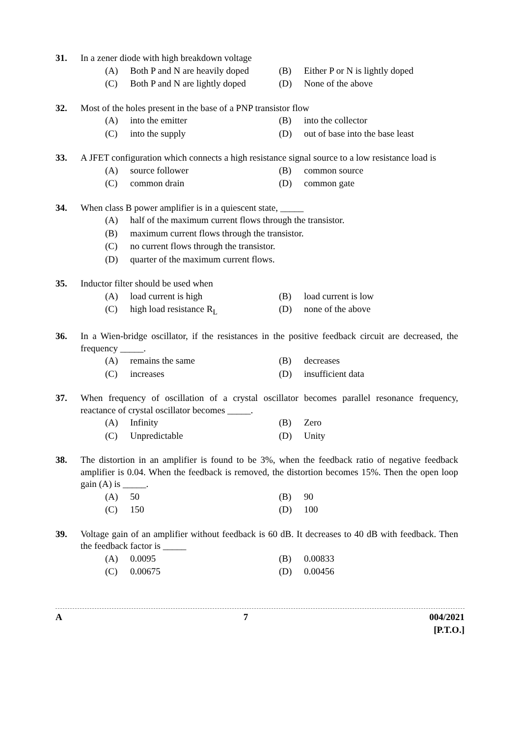31. In a zener diode with high breakdown voltage
(A) Both P and N are heavily doped
(B) Either P or N is lightly doped
(C) Both P and N are lightly doped
(D) None of the above
32. Most of the holes present in the base of a PNP transistor flow
(A) into the emitter
(B) into the collector
(C) into the supply
(D) out of base into the base least
33. A JFET configuration which connects a high resistance signal source to a low resistance load is
(A) source follower
(B) common source
(C) common drain
(D) common gate
34. When class B power amplifier is in a quiescent state, _____
(A) half of the maximum current flows through the transistor.
(B) maximum current flows through the transistor.
(C) no current flows through the transistor.
(D) quarter of the maximum current flows.
35. Inductor filter should be used when
(A) load current is high
(B) load current is low
(C) high load resistance R<sub>L</sub>
(D) none of the above
36. In a Wien-bridge oscillator, if the resistances in the positive feedback circuit are decreased, the frequency _____.
(A) remains the same
(B) decreases
(C) increases
(D) insufficient data
37. When frequency of oscillation of a crystal oscillator becomes parallel resonance frequency, reactance of crystal oscillator becomes _____.
(A) Infinity
(B) Zero
(C) Unpredictable
(D) Unity
38. The distortion in an amplifier is found to be 3%, when the feedback ratio of negative feedback amplifier is 0.04. When the feedback is removed, the distortion becomes 15%. Then the open loop gain (A) is _____.
(A) 50
(B) 90
(C) 150
(D) 100
39. Voltage gain of an amplifier without feedback is 60 dB. It decreases to 40 dB with feedback. Then the feedback factor is _____
(A) 0.0095
(B) 0.00833
(C) 0.00675
(D) 0.00456
A 7 004/2021
[P.T.O.]